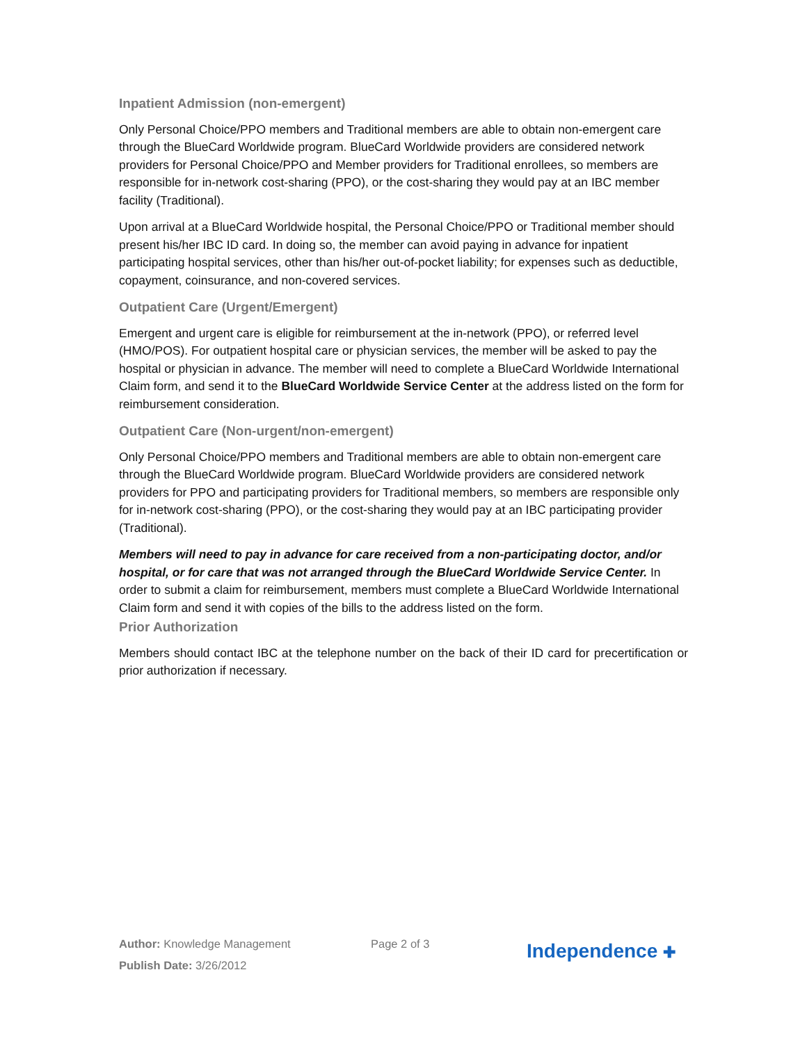Inpatient Admission (non-emergent)
Only Personal Choice/PPO members and Traditional members are able to obtain non-emergent care through the BlueCard Worldwide program. BlueCard Worldwide providers are considered network providers for Personal Choice/PPO and Member providers for Traditional enrollees, so members are responsible for in-network cost-sharing (PPO), or the cost-sharing they would pay at an IBC member facility (Traditional).
Upon arrival at a BlueCard Worldwide hospital, the Personal Choice/PPO or Traditional member should present his/her IBC ID card. In doing so, the member can avoid paying in advance for inpatient participating hospital services, other than his/her out-of-pocket liability; for expenses such as deductible, copayment, coinsurance, and non-covered services.
Outpatient Care (Urgent/Emergent)
Emergent and urgent care is eligible for reimbursement at the in-network (PPO), or referred level (HMO/POS). For outpatient hospital care or physician services, the member will be asked to pay the hospital or physician in advance. The member will need to complete a BlueCard Worldwide International Claim form, and send it to the BlueCard Worldwide Service Center at the address listed on the form for reimbursement consideration.
Outpatient Care (Non-urgent/non-emergent)
Only Personal Choice/PPO members and Traditional members are able to obtain non-emergent care through the BlueCard Worldwide program. BlueCard Worldwide providers are considered network providers for PPO and participating providers for Traditional members, so members are responsible only for in-network cost-sharing (PPO), or the cost-sharing they would pay at an IBC participating provider (Traditional).
Members will need to pay in advance for care received from a non-participating doctor, and/or hospital, or for care that was not arranged through the BlueCard Worldwide Service Center. In order to submit a claim for reimbursement, members must complete a BlueCard Worldwide International Claim form and send it with copies of the bills to the address listed on the form.
Prior Authorization
Members should contact IBC at the telephone number on the back of their ID card for precertification or prior authorization if necessary.
Author: Knowledge Management
Publish Date: 3/26/2012
Page 2 of 3
Independence ✚